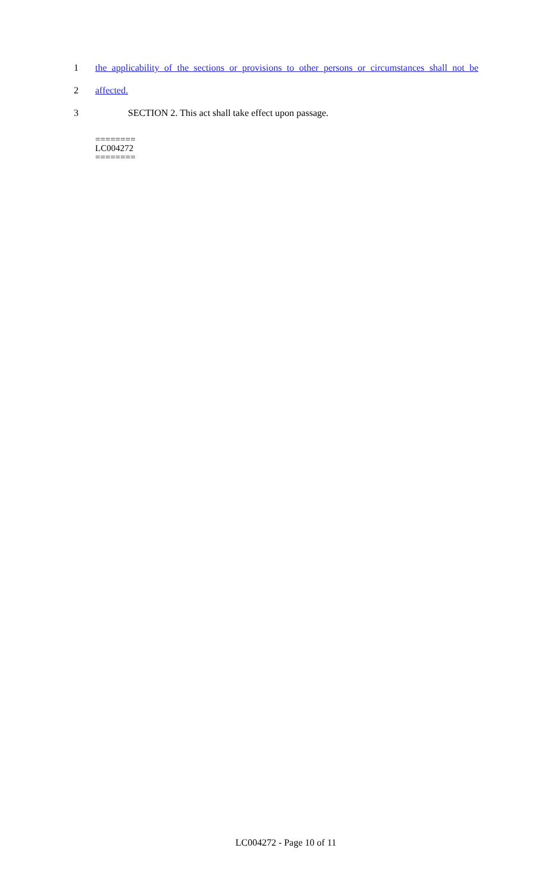1 the applicability of the sections or provisions to other persons or circumstances shall not be
2 affected.
3 SECTION 2. This act shall take effect upon passage.
========
LC004272
========
LC004272 - Page 10 of 11